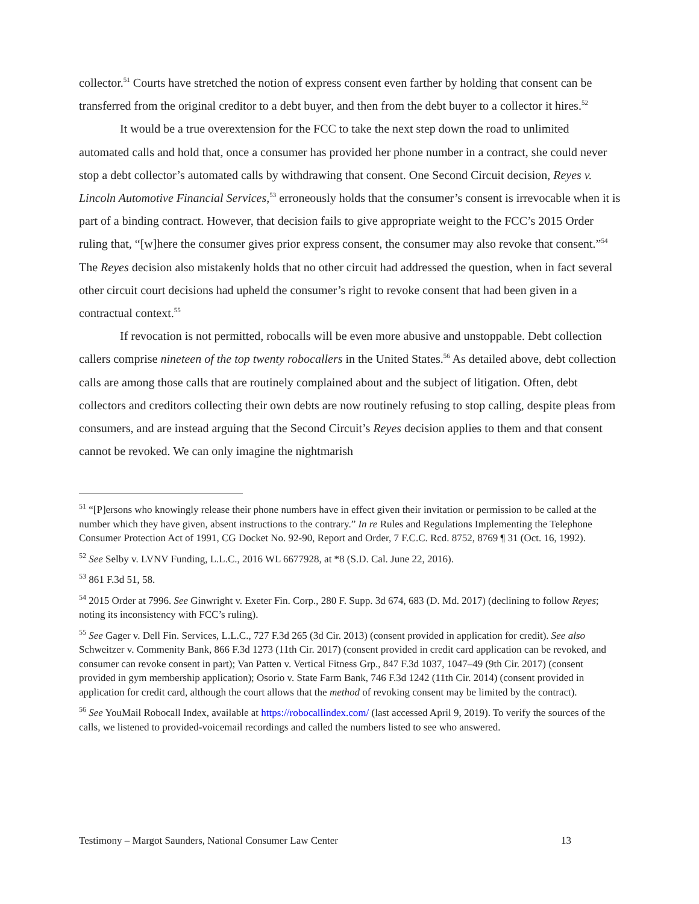collector.<sup>51</sup> Courts have stretched the notion of express consent even farther by holding that consent can be transferred from the original creditor to a debt buyer, and then from the debt buyer to a collector it hires.<sup>52</sup>
It would be a true overextension for the FCC to take the next step down the road to unlimited automated calls and hold that, once a consumer has provided her phone number in a contract, she could never stop a debt collector’s automated calls by withdrawing that consent. One Second Circuit decision, Reyes v. Lincoln Automotive Financial Services,<sup>53</sup> erroneously holds that the consumer’s consent is irrevocable when it is part of a binding contract. However, that decision fails to give appropriate weight to the FCC’s 2015 Order ruling that, “[w]here the consumer gives prior express consent, the consumer may also revoke that consent.”<sup>54</sup> The Reyes decision also mistakenly holds that no other circuit had addressed the question, when in fact several other circuit court decisions had upheld the consumer’s right to revoke consent that had been given in a contractual context.<sup>55</sup>
If revocation is not permitted, robocalls will be even more abusive and unstoppable. Debt collection callers comprise nineteen of the top twenty robocallers in the United States.<sup>56</sup> As detailed above, debt collection calls are among those calls that are routinely complained about and the subject of litigation. Often, debt collectors and creditors collecting their own debts are now routinely refusing to stop calling, despite pleas from consumers, and are instead arguing that the Second Circuit’s Reyes decision applies to them and that consent cannot be revoked. We can only imagine the nightmarish
<sup>51</sup> “[P]ersons who knowingly release their phone numbers have in effect given their invitation or permission to be called at the number which they have given, absent instructions to the contrary.” In re Rules and Regulations Implementing the Telephone Consumer Protection Act of 1991, CG Docket No. 92-90, Report and Order, 7 F.C.C. Rcd. 8752, 8769 ¶ 31 (Oct. 16, 1992).
<sup>52</sup> See Selby v. LVNV Funding, L.L.C., 2016 WL 6677928, at *8 (S.D. Cal. June 22, 2016).
<sup>53</sup> 861 F.3d 51, 58.
<sup>54</sup> 2015 Order at 7996. See Ginwright v. Exeter Fin. Corp., 280 F. Supp. 3d 674, 683 (D. Md. 2017) (declining to follow Reyes; noting its inconsistency with FCC’s ruling).
<sup>55</sup> See Gager v. Dell Fin. Services, L.L.C., 727 F.3d 265 (3d Cir. 2013) (consent provided in application for credit). See also Schweitzer v. Commenity Bank, 866 F.3d 1273 (11th Cir. 2017) (consent provided in credit card application can be revoked, and consumer can revoke consent in part); Van Patten v. Vertical Fitness Grp., 847 F.3d 1037, 1047–49 (9th Cir. 2017) (consent provided in gym membership application); Osorio v. State Farm Bank, 746 F.3d 1242 (11th Cir. 2014) (consent provided in application for credit card, although the court allows that the method of revoking consent may be limited by the contract).
<sup>56</sup> See YouMail Robocall Index, available at https://robocallindex.com/ (last accessed April 9, 2019). To verify the sources of the calls, we listened to provided-voicemail recordings and called the numbers listed to see who answered.
Testimony – Margot Saunders, National Consumer Law Center 13